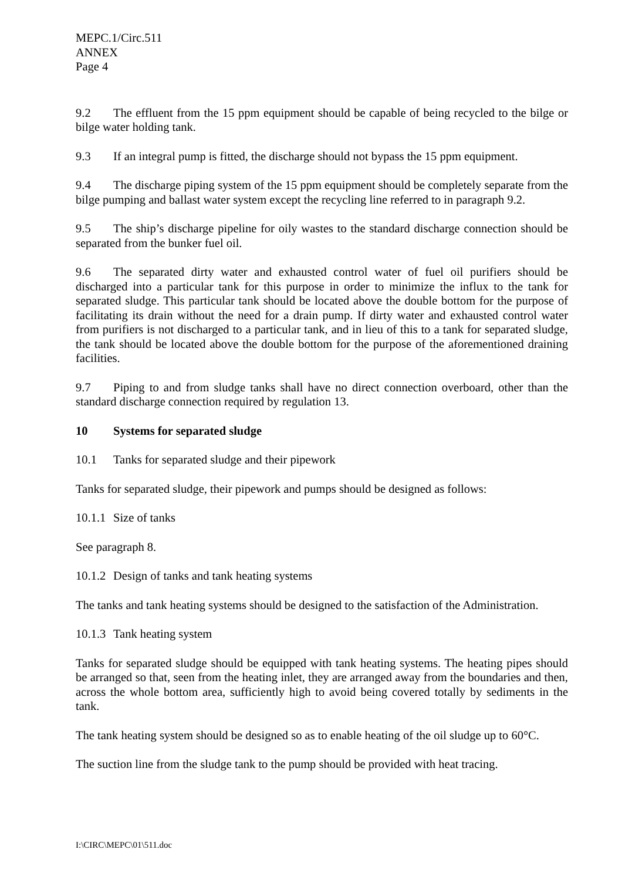MEPC.1/Circ.511
ANNEX
Page 4
9.2 The effluent from the 15 ppm equipment should be capable of being recycled to the bilge or bilge water holding tank.
9.3 If an integral pump is fitted, the discharge should not bypass the 15 ppm equipment.
9.4 The discharge piping system of the 15 ppm equipment should be completely separate from the bilge pumping and ballast water system except the recycling line referred to in paragraph 9.2.
9.5 The ship’s discharge pipeline for oily wastes to the standard discharge connection should be separated from the bunker fuel oil.
9.6 The separated dirty water and exhausted control water of fuel oil purifiers should be discharged into a particular tank for this purpose in order to minimize the influx to the tank for separated sludge. This particular tank should be located above the double bottom for the purpose of facilitating its drain without the need for a drain pump. If dirty water and exhausted control water from purifiers is not discharged to a particular tank, and in lieu of this to a tank for separated sludge, the tank should be located above the double bottom for the purpose of the aforementioned draining facilities.
9.7 Piping to and from sludge tanks shall have no direct connection overboard, other than the standard discharge connection required by regulation 13.
10 Systems for separated sludge
10.1 Tanks for separated sludge and their pipework
Tanks for separated sludge, their pipework and pumps should be designed as follows:
10.1.1 Size of tanks
See paragraph 8.
10.1.2 Design of tanks and tank heating systems
The tanks and tank heating systems should be designed to the satisfaction of the Administration.
10.1.3 Tank heating system
Tanks for separated sludge should be equipped with tank heating systems. The heating pipes should be arranged so that, seen from the heating inlet, they are arranged away from the boundaries and then, across the whole bottom area, sufficiently high to avoid being covered totally by sediments in the tank.
The tank heating system should be designed so as to enable heating of the oil sludge up to 60°C.
The suction line from the sludge tank to the pump should be provided with heat tracing.
I:\CIRC\MEPC\01\511.doc